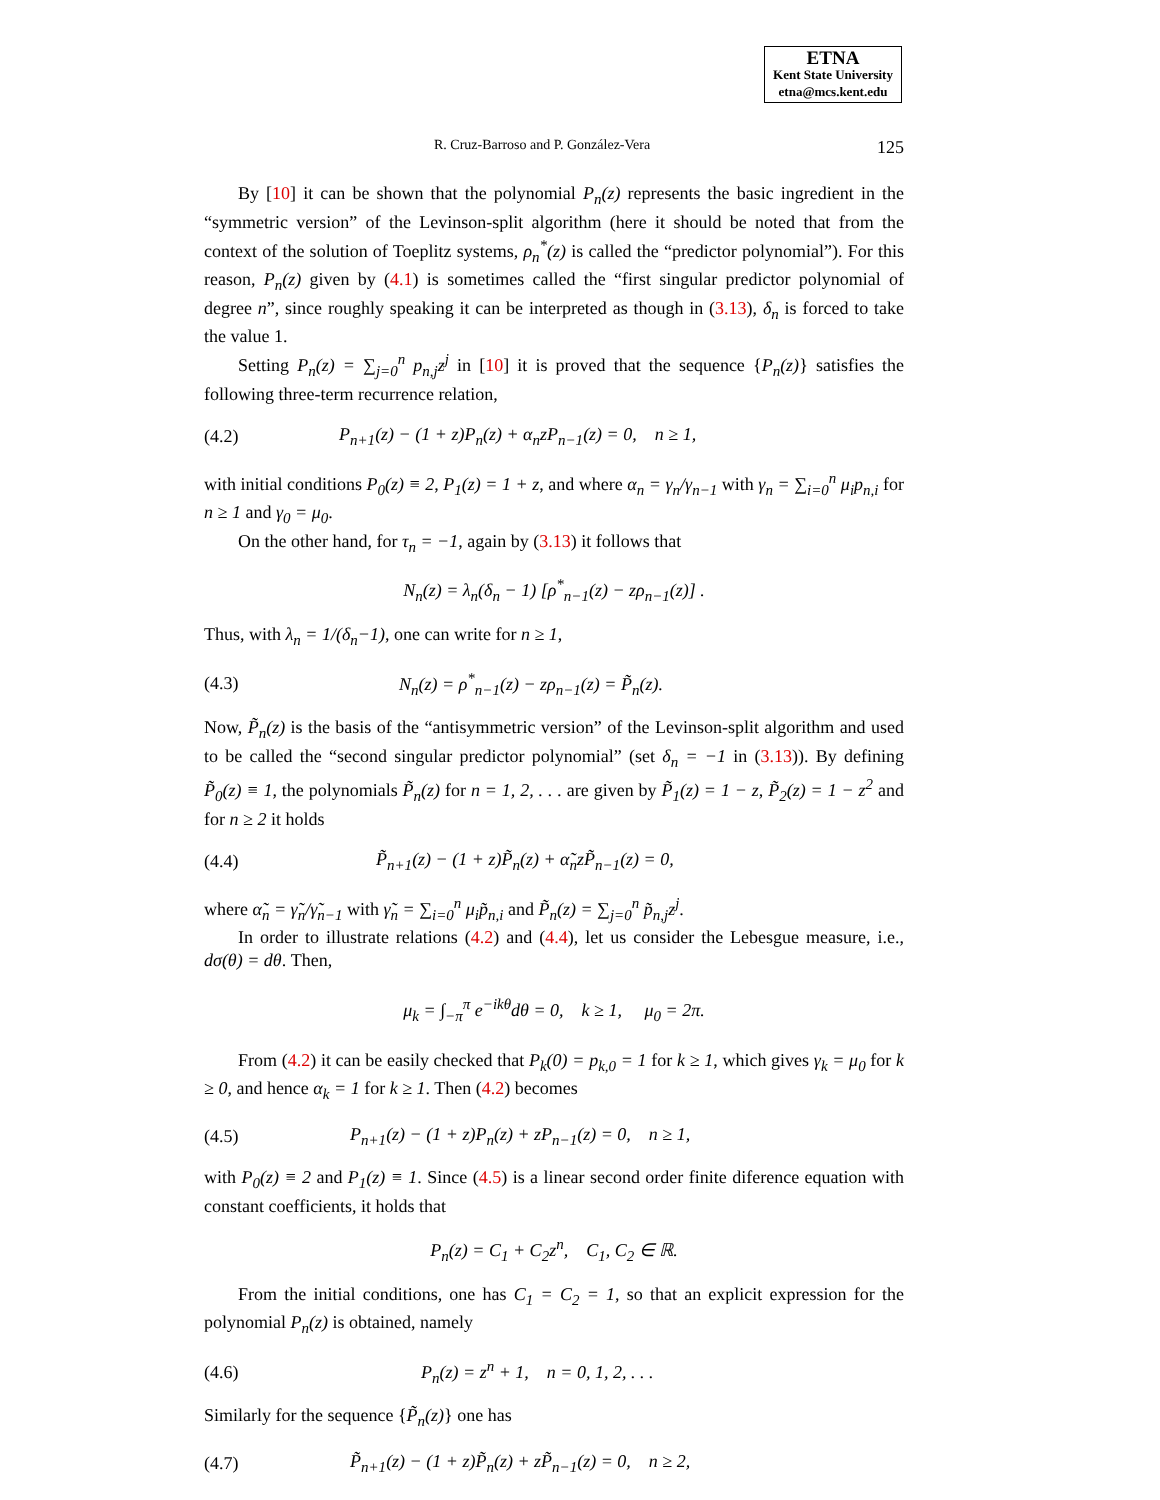ETNA
Kent State University
etna@mcs.kent.edu
R. Cruz-Barroso and P. González-Vera 125
By [10] it can be shown that the polynomial P<sub>n</sub>(z) represents the basic ingredient in the “symmetric version” of the Levinson-split algorithm (here it should be noted that from the context of the solution of Toeplitz systems, ρ<sub>n</sub><sup>*</sup>(z) is called the “predictor polynomial”). For this reason, P<sub>n</sub>(z) given by (4.1) is sometimes called the “first singular predictor polynomial of degree n”, since roughly speaking it can be interpreted as though in (3.13), δ<sub>n</sub> is forced to take the value 1.
Setting P<sub>n</sub>(z) = ∑<sub>j=0</sub><sup>n</sup> p<sub>n,j</sub>z<sup>j</sup> in [10] it is proved that the sequence {P<sub>n</sub>(z)} satisfies the following three-term recurrence relation,
(4.2) P<sub>n+1</sub>(z) − (1 + z)P<sub>n</sub>(z) + α<sub>n</sub>zP<sub>n−1</sub>(z) = 0, n ≥ 1,
with initial conditions P<sub>0</sub>(z) ≡ 2, P<sub>1</sub>(z) = 1 + z, and where α<sub>n</sub> = γ<sub>n</sub>/γ<sub>n−1</sub> with γ<sub>n</sub> = ∑<sub>i=0</sub><sup>n</sup> μ<sub>i</sub>p<sub>n,i</sub> for n ≥ 1 and γ<sub>0</sub> = μ<sub>0</sub>.
On the other hand, for τ<sub>n</sub> = −1, again by (3.13) it follows that
N<sub>n</sub>(z) = λ<sub>n</sub>(δ<sub>n</sub> − 1) [ρ<sup>*</sup><sub>n−1</sub>(z) − zρ<sub>n−1</sub>(z)] .
Thus, with λ<sub>n</sub> = 1/(δ<sub>n</sub>−1), one can write for n ≥ 1,
(4.3) N<sub>n</sub>(z) = ρ<sup>*</sup><sub>n−1</sub>(z) − zρ<sub>n−1</sub>(z) = P̃<sub>n</sub>(z).
Now, P̃<sub>n</sub>(z) is the basis of the “antisymmetric version” of the Levinson-split algorithm and used to be called the “second singular predictor polynomial” (set δ<sub>n</sub> = −1 in (3.13)). By defining P̃<sub>0</sub>(z) ≡ 1, the polynomials P̃<sub>n</sub>(z) for n = 1, 2, . . . are given by P̃<sub>1</sub>(z) = 1 − z, P̃<sub>2</sub>(z) = 1 − z<sup>2</sup> and for n ≥ 2 it holds
(4.4) P̃<sub>n+1</sub>(z) − (1 + z)P̃<sub>n</sub>(z) + α̃<sub>n</sub>zP̃<sub>n−1</sub>(z) = 0,
where α̃<sub>n</sub> = γ̃<sub>n</sub>/γ̃<sub>n−1</sub> with γ̃<sub>n</sub> = ∑<sub>i=0</sub><sup>n</sup> μ<sub>i</sub>p̃<sub>n,i</sub> and P̃<sub>n</sub>(z) = ∑<sub>j=0</sub><sup>n</sup> p̃<sub>n,j</sub>z<sup>j</sup>.
In order to illustrate relations (4.2) and (4.4), let us consider the Lebesgue measure, i.e., dσ(θ) = dθ. Then,
μ<sub>k</sub> = ∫<sub>−π</sub><sup>π</sup> e<sup>−ikθ</sup>dθ = 0, k ≥ 1, μ<sub>0</sub> = 2π.
From (4.2) it can be easily checked that P<sub>k</sub>(0) = p<sub>k,0</sub> = 1 for k ≥ 1, which gives γ<sub>k</sub> = μ<sub>0</sub> for k ≥ 0, and hence α<sub>k</sub> = 1 for k ≥ 1. Then (4.2) becomes
(4.5) P<sub>n+1</sub>(z) − (1 + z)P<sub>n</sub>(z) + zP<sub>n−1</sub>(z) = 0, n ≥ 1,
with P<sub>0</sub>(z) ≡ 2 and P<sub>1</sub>(z) ≡ 1. Since (4.5) is a linear second order finite diference equation with constant coefficients, it holds that
P<sub>n</sub>(z) = C<sub>1</sub> + C<sub>2</sub>z<sup>n</sup>, C<sub>1</sub>, C<sub>2</sub> ∈ ℝ.
From the initial conditions, one has C<sub>1</sub> = C<sub>2</sub> = 1, so that an explicit expression for the polynomial P<sub>n</sub>(z) is obtained, namely
(4.6) P<sub>n</sub>(z) = z<sup>n</sup> + 1, n = 0, 1, 2, . . .
Similarly for the sequence {P̃<sub>n</sub>(z)} one has
(4.7) P̃<sub>n+1</sub>(z) − (1 + z)P̃<sub>n</sub>(z) + zP̃<sub>n−1</sub>(z) = 0, n ≥ 2,